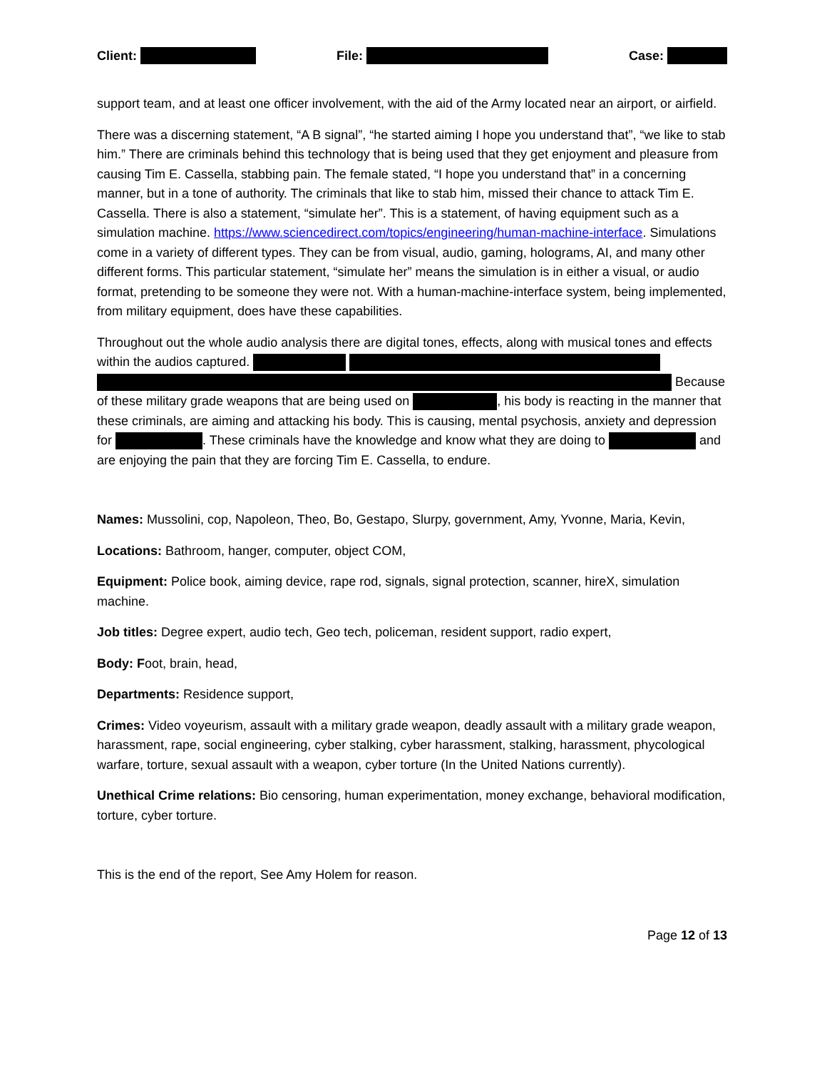Client: File: Case:
support team, and at least one officer involvement, with the aid of the Army located near an airport, or airfield.
There was a discerning statement, “A B signal”, “he started aiming I hope you understand that”, “we like to stab him.” There are criminals behind this technology that is being used that they get enjoyment and pleasure from causing Tim E. Cassella, stabbing pain. The female stated, “I hope you understand that” in a concerning manner, but in a tone of authority. The criminals that like to stab him, missed their chance to attack Tim E. Cassella. There is also a statement, “simulate her”. This is a statement, of having equipment such as a simulation machine. https://www.sciencedirect.com/topics/engineering/human-machine-interface. Simulations come in a variety of different types. They can be from visual, audio, gaming, holograms, AI, and many other different forms. This particular statement, “simulate her” means the simulation is in either a visual, or audio format, pretending to be someone they were not. With a human-machine-interface system, being implemented, from military equipment, does have these capabilities.
Throughout out the whole audio analysis there are digital tones, effects, along with musical tones and effects within the audios captured.
Because of these military grade weapons that are being used on , his body is reacting in the manner that these criminals, are aiming and attacking his body. This is causing, mental psychosis, anxiety and depression for . These criminals have the knowledge and know what they are doing to and are enjoying the pain that they are forcing Tim E. Cassella, to endure.
Names: Mussolini, cop, Napoleon, Theo, Bo, Gestapo, Slurpy, government, Amy, Yvonne, Maria, Kevin,
Locations: Bathroom, hanger, computer, object COM,
Equipment: Police book, aiming device, rape rod, signals, signal protection, scanner, hireX, simulation machine.
Job titles: Degree expert, audio tech, Geo tech, policeman, resident support, radio expert,
Body: Foot, brain, head,
Departments: Residence support,
Crimes: Video voyeurism, assault with a military grade weapon, deadly assault with a military grade weapon, harassment, rape, social engineering, cyber stalking, cyber harassment, stalking, harassment, phycological warfare, torture, sexual assault with a weapon, cyber torture (In the United Nations currently).
Unethical Crime relations: Bio censoring, human experimentation, money exchange, behavioral modification, torture, cyber torture.
This is the end of the report, See Amy Holem for reason.
Page 12 of 13